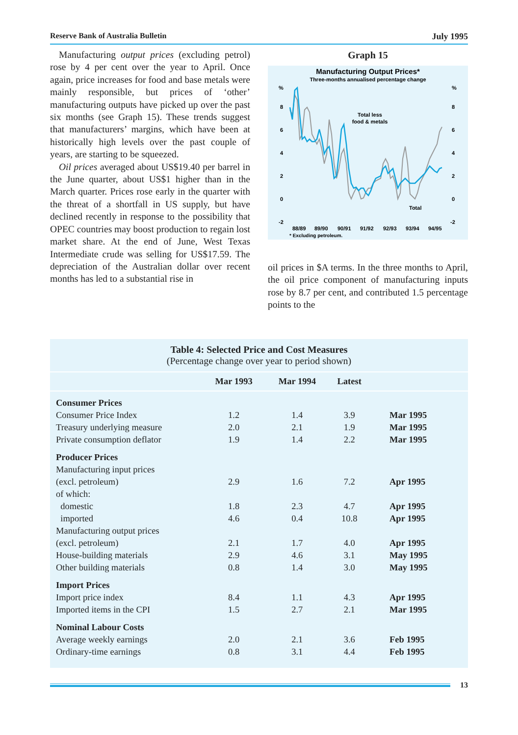Reserve Bank of Australia Bulletin July 1995
Manufacturing output prices (excluding petrol) rose by 4 per cent over the year to April. Once again, price increases for food and base metals were mainly responsible, but prices of ‘other’ manufacturing outputs have picked up over the past six months (see Graph 15). These trends suggest that manufacturers’ margins, which have been at historically high levels over the past couple of years, are starting to be squeezed.
Oil prices averaged about US$19.40 per barrel in the June quarter, about US$1 higher than in the March quarter. Prices rose early in the quarter with the threat of a shortfall in US supply, but have declined recently in response to the possibility that OPEC countries may boost production to regain lost market share. At the end of June, West Texas Intermediate crude was selling for US$17.59. The depreciation of the Australian dollar over recent months has led to a substantial rise in
Graph 15
Manufacturing Output Prices*
Three-months annualised percentage change
%
%
8
8
6
6
4
4
2
2
0
0
-2
-2
Total less
food & metals
Total
88/89
89/90
90/91
91/92
92/93
93/94
94/95
* Excluding petroleum.
oil prices in $A terms. In the three months to April, the oil price component of manufacturing inputs rose by 8.7 per cent, and contributed 1.5 percentage points to the
Table 4: Selected Price and Cost Measures
(Percentage change over year to period shown)
| | Mar 1993 | Mar 1994 | Latest | |
| --- | --- | --- | --- | --- |
| Consumer Prices | | | | |
| Consumer Price Index | 1.2 | 1.4 | 3.9 | Mar 1995 |
| Treasury underlying measure | 2.0 | 2.1 | 1.9 | Mar 1995 |
| Private consumption deflator | 1.9 | 1.4 | 2.2 | Mar 1995 |
| Producer Prices | | | | |
| Manufacturing input prices | | | | |
| (excl. petroleum) | 2.9 | 1.6 | 7.2 | Apr 1995 |
| of which: | | | | |
| domestic | 1.8 | 2.3 | 4.7 | Apr 1995 |
| imported | 4.6 | 0.4 | 10.8 | Apr 1995 |
| Manufacturing output prices | | | | |
| (excl. petroleum) | 2.1 | 1.7 | 4.0 | Apr 1995 |
| House-building materials | 2.9 | 4.6 | 3.1 | May 1995 |
| Other building materials | 0.8 | 1.4 | 3.0 | May 1995 |
| Import Prices | | | | |
| Import price index | 8.4 | 1.1 | 4.3 | Apr 1995 |
| Imported items in the CPI | 1.5 | 2.7 | 2.1 | Mar 1995 |
| Nominal Labour Costs | | | | |
| Average weekly earnings | 2.0 | 2.1 | 3.6 | Feb 1995 |
| Ordinary-time earnings | 0.8 | 3.1 | 4.4 | Feb 1995 |
13